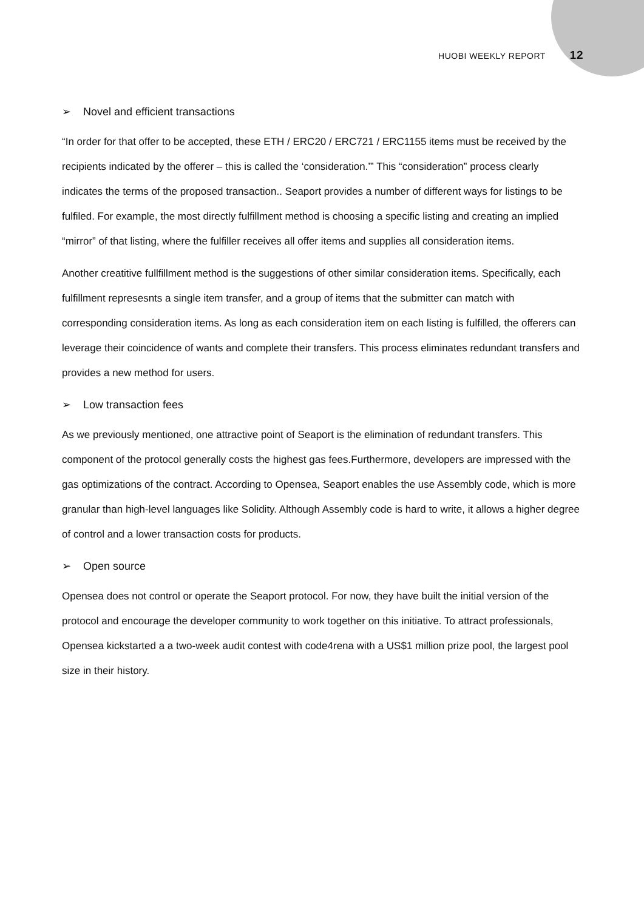HUOBI WEEKLY REPORT 12
➢ Novel and efficient transactions
“In order for that offer to be accepted, these ETH / ERC20 / ERC721 / ERC1155 items must be received by the recipients indicated by the offerer – this is called the ‘consideration.’” This “consideration” process clearly indicates the terms of the proposed transaction.. Seaport provides a number of different ways for listings to be fulfiled. For example, the most directly fulfillment method is choosing a specific listing and creating an implied “mirror” of that listing, where the fulfiller receives all offer items and supplies all consideration items.
Another creatitive fullfillment method is the suggestions of other similar consideration items. Specifically, each fulfillment represesnts a single item transfer, and a group of items that the submitter can match with corresponding consideration items. As long as each consideration item on each listing is fulfilled, the offerers can leverage their coincidence of wants and complete their transfers. This process eliminates redundant transfers and provides a new method for users.
➢ Low transaction fees
As we previously mentioned, one attractive point of Seaport is the elimination of redundant transfers. This component of the protocol generally costs the highest gas fees.Furthermore, developers are impressed with the gas optimizations of the contract. According to Opensea, Seaport enables the use Assembly code, which is more granular than high-level languages like Solidity. Although Assembly code is hard to write, it allows a higher degree of control and a lower transaction costs for products.
➢ Open source
Opensea does not control or operate the Seaport protocol. For now, they have built the initial version of the protocol and encourage the developer community to work together on this initiative. To attract professionals, Opensea kickstarted a a two-week audit contest with code4rena with a US$1 million prize pool, the largest pool size in their history.